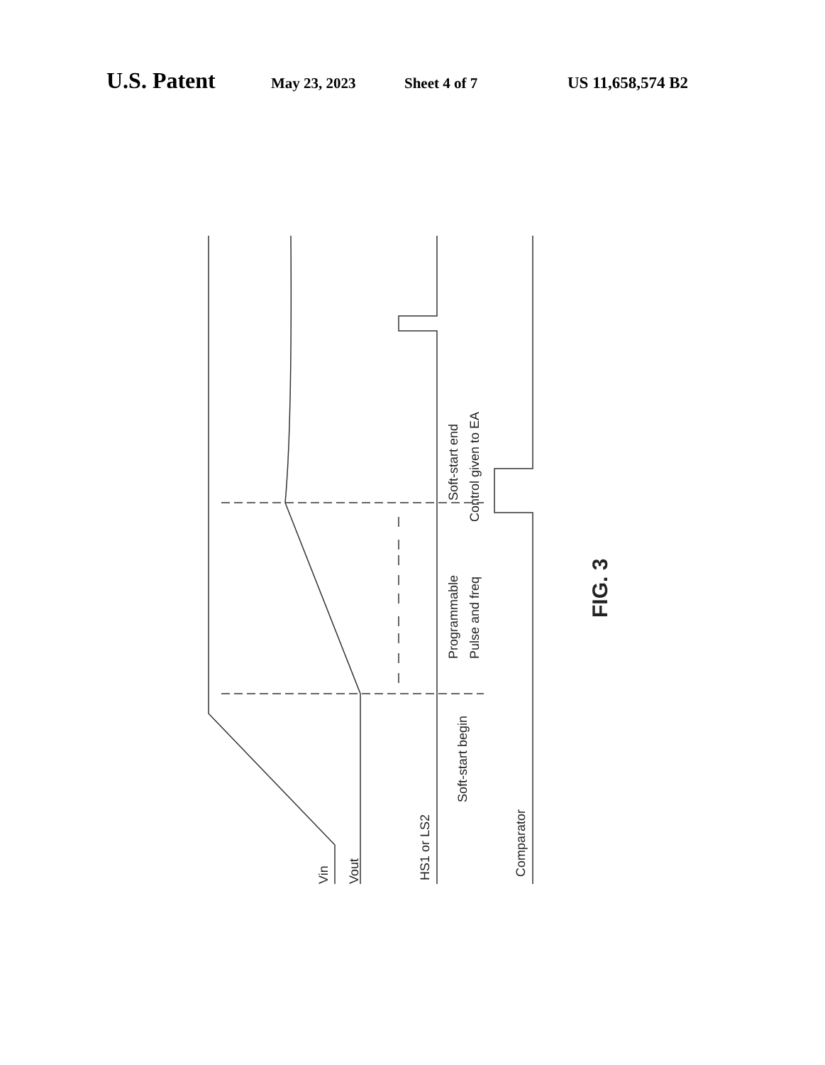U.S. Patent May 23, 2023 Sheet 4 of 7 US 11,658,574 B2
Vin
Vout
HS1 or LS2
Comparator
Soft-start begin
Programmable
Pulse and freq
Soft-start end
Control given to EA
FIG. 3